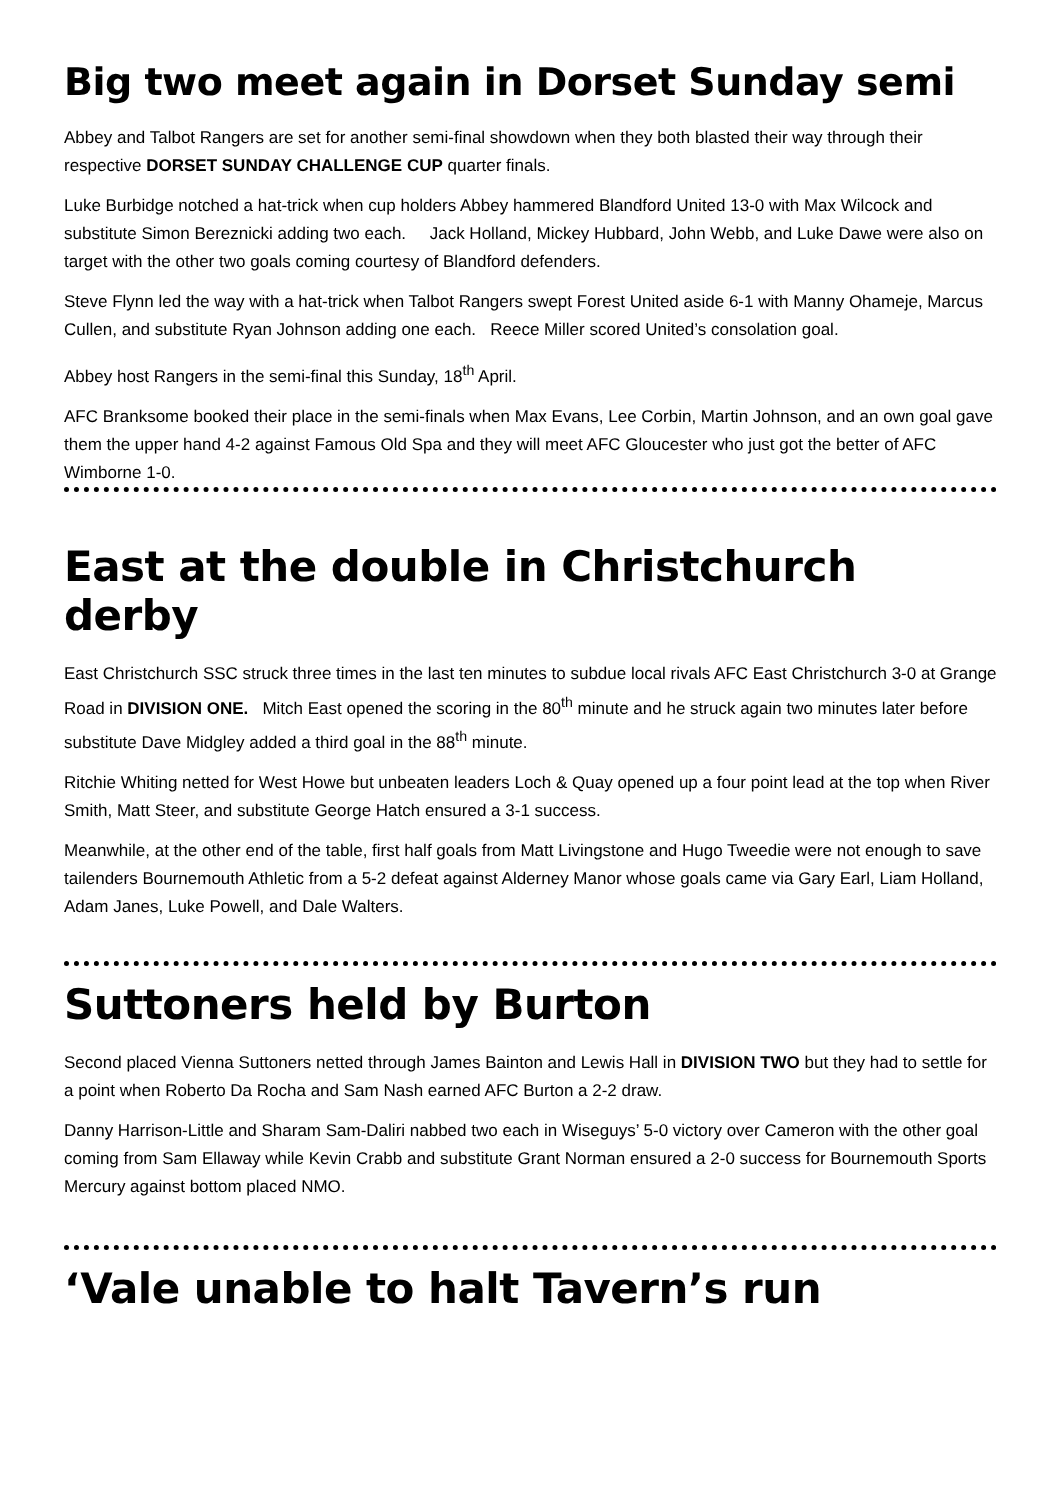Big two meet again in Dorset Sunday semi
Abbey and Talbot Rangers are set for another semi-final showdown when they both blasted their way through their respective DORSET SUNDAY CHALLENGE CUP quarter finals.
Luke Burbidge notched a hat-trick when cup holders Abbey hammered Blandford United 13-0 with Max Wilcock and substitute Simon Bereznicki adding two each. Jack Holland, Mickey Hubbard, John Webb, and Luke Dawe were also on target with the other two goals coming courtesy of Blandford defenders.
Steve Flynn led the way with a hat-trick when Talbot Rangers swept Forest United aside 6-1 with Manny Ohameje, Marcus Cullen, and substitute Ryan Johnson adding one each. Reece Miller scored United’s consolation goal.
Abbey host Rangers in the semi-final this Sunday, 18<sup>th</sup> April.
AFC Branksome booked their place in the semi-finals when Max Evans, Lee Corbin, Martin Johnson, and an own goal gave them the upper hand 4-2 against Famous Old Spa and they will meet AFC Gloucester who just got the better of AFC Wimborne 1-0.
East at the double in Christchurch derby
East Christchurch SSC struck three times in the last ten minutes to subdue local rivals AFC East Christchurch 3-0 at Grange Road in DIVISION ONE. Mitch East opened the scoring in the 80<sup>th</sup> minute and he struck again two minutes later before substitute Dave Midgley added a third goal in the 88<sup>th</sup> minute.
Ritchie Whiting netted for West Howe but unbeaten leaders Loch & Quay opened up a four point lead at the top when River Smith, Matt Steer, and substitute George Hatch ensured a 3-1 success.
Meanwhile, at the other end of the table, first half goals from Matt Livingstone and Hugo Tweedie were not enough to save tailenders Bournemouth Athletic from a 5-2 defeat against Alderney Manor whose goals came via Gary Earl, Liam Holland, Adam Janes, Luke Powell, and Dale Walters.
Suttoners held by Burton
Second placed Vienna Suttoners netted through James Bainton and Lewis Hall in DIVISION TWO but they had to settle for a point when Roberto Da Rocha and Sam Nash earned AFC Burton a 2-2 draw.
Danny Harrison-Little and Sharam Sam-Daliri nabbed two each in Wiseguys’ 5-0 victory over Cameron with the other goal coming from Sam Ellaway while Kevin Crabb and substitute Grant Norman ensured a 2-0 success for Bournemouth Sports Mercury against bottom placed NMO.
‘Vale unable to halt Tavern’s run